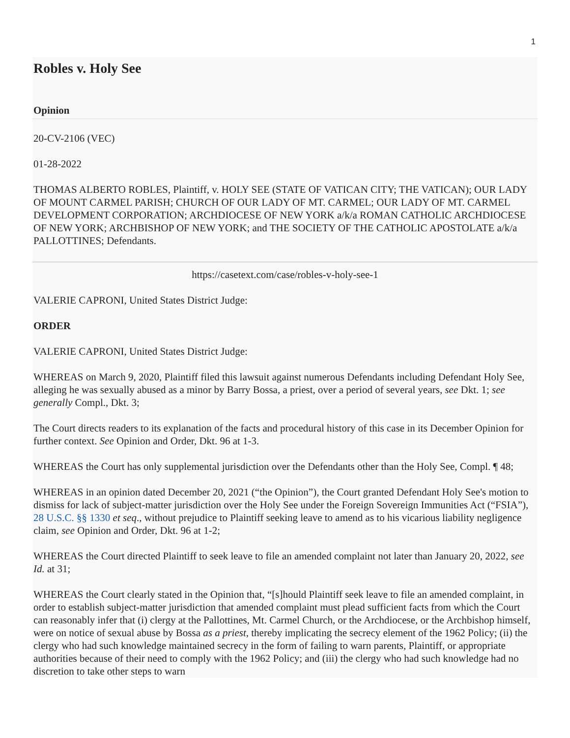1
Robles v. Holy See
Opinion
20-CV-2106 (VEC)
01-28-2022
THOMAS ALBERTO ROBLES, Plaintiff, v. HOLY SEE (STATE OF VATICAN CITY; THE VATICAN); OUR LADY OF MOUNT CARMEL PARISH; CHURCH OF OUR LADY OF MT. CARMEL; OUR LADY OF MT. CARMEL DEVELOPMENT CORPORATION; ARCHDIOCESE OF NEW YORK a/k/a ROMAN CATHOLIC ARCHDIOCESE OF NEW YORK; ARCHBISHOP OF NEW YORK; and THE SOCIETY OF THE CATHOLIC APOSTOLATE a/k/a PALLOTTINES; Defendants.
https://casetext.com/case/robles-v-holy-see-1
VALERIE CAPRONI, United States District Judge:
ORDER
VALERIE CAPRONI, United States District Judge:
WHEREAS on March 9, 2020, Plaintiff filed this lawsuit against numerous Defendants including Defendant Holy See, alleging he was sexually abused as a minor by Barry Bossa, a priest, over a period of several years, see Dkt. 1; see generally Compl., Dkt. 3;
The Court directs readers to its explanation of the facts and procedural history of this case in its December Opinion for further context. See Opinion and Order, Dkt. 96 at 1-3.
WHEREAS the Court has only supplemental jurisdiction over the Defendants other than the Holy See, Compl. ¶ 48;
WHEREAS in an opinion dated December 20, 2021 (“the Opinion”), the Court granted Defendant Holy See's motion to dismiss for lack of subject-matter jurisdiction over the Holy See under the Foreign Sovereign Immunities Act (“FSIA”), 28 U.S.C. §§ 1330 et seq., without prejudice to Plaintiff seeking leave to amend as to his vicarious liability negligence claim, see Opinion and Order, Dkt. 96 at 1-2;
WHEREAS the Court directed Plaintiff to seek leave to file an amended complaint not later than January 20, 2022, see Id. at 31;
WHEREAS the Court clearly stated in the Opinion that, “[s]hould Plaintiff seek leave to file an amended complaint, in order to establish subject-matter jurisdiction that amended complaint must plead sufficient facts from which the Court can reasonably infer that (i) clergy at the Pallottines, Mt. Carmel Church, or the Archdiocese, or the Archbishop himself, were on notice of sexual abuse by Bossa as a priest, thereby implicating the secrecy element of the 1962 Policy; (ii) the clergy who had such knowledge maintained secrecy in the form of failing to warn parents, Plaintiff, or appropriate authorities because of their need to comply with the 1962 Policy; and (iii) the clergy who had such knowledge had no discretion to take other steps to warn